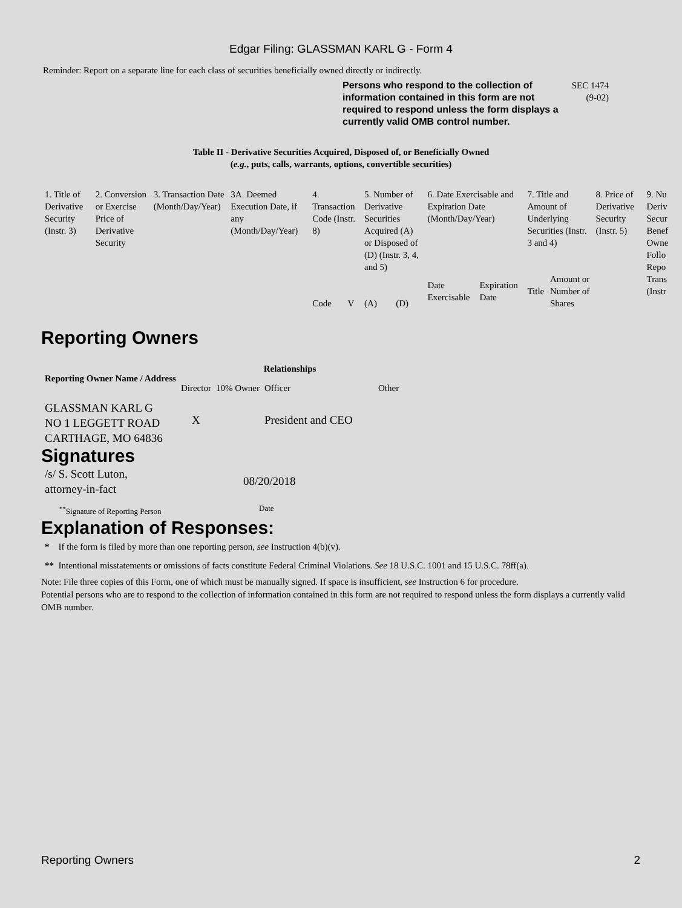Edgar Filing: GLASSMAN KARL G - Form 4
Reminder: Report on a separate line for each class of securities beneficially owned directly or indirectly.
Persons who respond to the collection of information contained in this form are not required to respond unless the form displays a currently valid OMB control number.
SEC 1474
(9-02)
Table II - Derivative Securities Acquired, Disposed of, or Beneficially Owned
(e.g., puts, calls, warrants, options, convertible securities)
| 1. Title of Derivative Security (Instr. 3) | 2. Conversion or Exercise Price of Derivative Security | 3. Transaction Date (Month/Day/Year) | 3A. Deemed Execution Date, if any (Month/Day/Year) | 4. Transaction Code (Instr. 8) | | 5. Number of Derivative Securities Acquired (A) or Disposed of (D) (Instr. 3, 4, and 5) | | 6. Date Exercisable and Expiration Date (Month/Day/Year) | | 7. Title and Amount of Underlying Securities (Instr. 3 and 4) | | 8. Price of Derivative Security (Instr. 5) | 9. Nu Deriv Secur Benef Owne Follo Repo Trans (Instr |
| --- | --- | --- | --- | --- | --- | --- | --- | --- | --- | --- | --- | --- | --- |
| | | | | Code | V | (A) | (D) | Date Exercisable | Expiration Date | Title | Amount or Number of Shares | | |
Reporting Owners
| Reporting Owner Name / Address | Relationships | | | |
| --- | --- | --- | --- | --- |
| | Director | 10% Owner | Officer | Other |
| GLASSMAN KARL G NO 1 LEGGETT ROAD CARTHAGE, MO 64836 | X | | President and CEO | |
Signatures
| /s/ S. Scott Luton, attorney-in-fact | 08/20/2018 |
| <sup>**</sup> Signature of Reporting Person | Date |
Explanation of Responses:
* If the form is filed by more than one reporting person, see Instruction 4(b)(v).
** Intentional misstatements or omissions of facts constitute Federal Criminal Violations. See 18 U.S.C. 1001 and 15 U.S.C. 78ff(a).
Note: File three copies of this Form, one of which must be manually signed. If space is insufficient, see Instruction 6 for procedure.
Potential persons who are to respond to the collection of information contained in this form are not required to respond unless the form displays a currently valid OMB number.
Reporting Owners 2